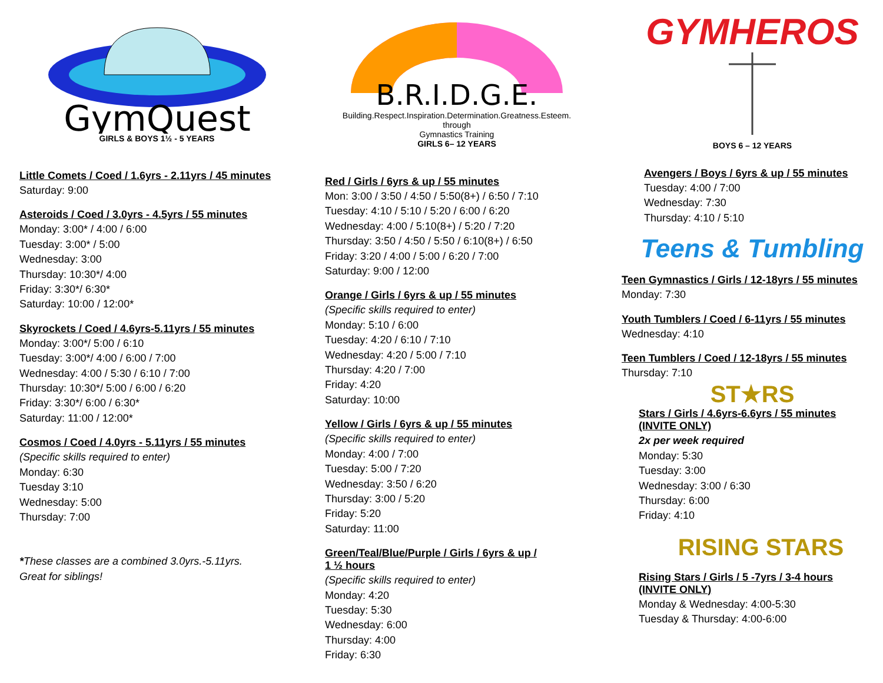GymQuest
GIRLS & BOYS 1½ - 5 YEARS
Little Comets / Coed / 1.6yrs - 2.11yrs / 45 minutes
Saturday: 9:00
Asteroids / Coed / 3.0yrs - 4.5yrs / 55 minutes
Monday: 3:00* / 4:00 / 6:00
Tuesday: 3:00* / 5:00
Wednesday: 3:00
Thursday: 10:30*/ 4:00
Friday: 3:30*/ 6:30*
Saturday: 10:00 / 12:00*
Skyrockets / Coed / 4.6yrs-5.11yrs / 55 minutes
Monday: 3:00*/ 5:00 / 6:10
Tuesday: 3:00*/ 4:00 / 6:00 / 7:00
Wednesday: 4:00 / 5:30 / 6:10 / 7:00
Thursday: 10:30*/ 5:00 / 6:00 / 6:20
Friday: 3:30*/ 6:00 / 6:30*
Saturday: 11:00 / 12:00*
Cosmos / Coed / 4.0yrs - 5.11yrs / 55 minutes
(Specific skills required to enter)
Monday: 6:30
Tuesday 3:10
Wednesday: 5:00
Thursday: 7:00
*These classes are a combined 3.0yrs.-5.11yrs.
Great for siblings!
B.R.I.D.G.E.
Building.Respect.Inspiration.Determination.Greatness.Esteem.
through
Gymnastics Training
GIRLS 6– 12 YEARS
Red / Girls / 6yrs & up / 55 minutes
Mon: 3:00 / 3:50 / 4:50 / 5:50(8+) / 6:50 / 7:10
Tuesday: 4:10 / 5:10 / 5:20 / 6:00 / 6:20
Wednesday: 4:00 / 5:10(8+) / 5:20 / 7:20
Thursday: 3:50 / 4:50 / 5:50 / 6:10(8+) / 6:50
Friday: 3:20 / 4:00 / 5:00 / 6:20 / 7:00
Saturday: 9:00 / 12:00
Orange / Girls / 6yrs & up / 55 minutes
(Specific skills required to enter)
Monday: 5:10 / 6:00
Tuesday: 4:20 / 6:10 / 7:10
Wednesday: 4:20 / 5:00 / 7:10
Thursday: 4:20 / 7:00
Friday: 4:20
Saturday: 10:00
Yellow / Girls / 6yrs & up / 55 minutes
(Specific skills required to enter)
Monday: 4:00 / 7:00
Tuesday: 5:00 / 7:20
Wednesday: 3:50 / 6:20
Thursday: 3:00 / 5:20
Friday: 5:20
Saturday: 11:00
Green/Teal/Blue/Purple / Girls / 6yrs & up /
1 ½ hours
(Specific skills required to enter)
Monday: 4:20
Tuesday: 5:30
Wednesday: 6:00
Thursday: 4:00
Friday: 6:30
GYMHEROS
BOYS 6 – 12 YEARS
Avengers / Boys / 6yrs & up / 55 minutes
Tuesday: 4:00 / 7:00
Wednesday: 7:30
Thursday: 4:10 / 5:10
Teens & Tumbling
Teen Gymnastics / Girls / 12-18yrs / 55 minutes
Monday: 7:30
Youth Tumblers / Coed / 6-11yrs / 55 minutes
Wednesday: 4:10
Teen Tumblers / Coed / 12-18yrs / 55 minutes
Thursday: 7:10
ST★RS
Stars / Girls / 4.6yrs-6.6yrs / 55 minutes
(INVITE ONLY)
2x per week required
Monday: 5:30
Tuesday: 3:00
Wednesday: 3:00 / 6:30
Thursday: 6:00
Friday: 4:10
RISING STARS
Rising Stars / Girls / 5 -7yrs / 3-4 hours
(INVITE ONLY)
Monday & Wednesday: 4:00-5:30
Tuesday & Thursday: 4:00-6:00